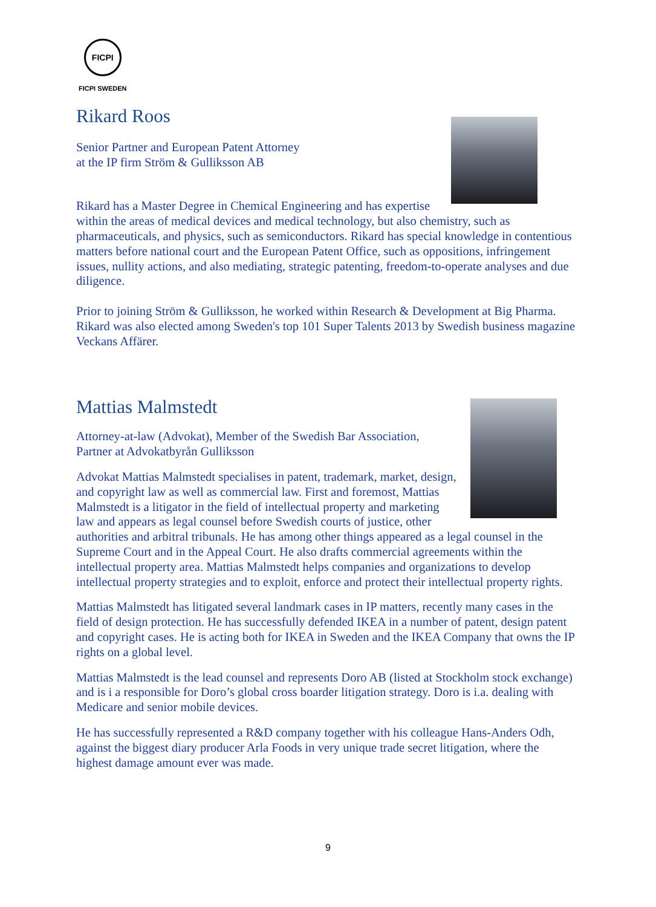FICPI
FICPI SWEDEN
Rikard Roos
Senior Partner and European Patent Attorney
at the IP firm Ström & Gulliksson AB
Rikard has a Master Degree in Chemical Engineering and has expertise within the areas of medical devices and medical technology, but also chemistry, such as pharmaceuticals, and physics, such as semiconductors. Rikard has special knowledge in contentious matters before national court and the European Patent Office, such as oppositions, infringement issues, nullity actions, and also mediating, strategic patenting, freedom-to-operate analyses and due diligence.
Prior to joining Ström & Gulliksson, he worked within Research & Development at Big Pharma. Rikard was also elected among Sweden's top 101 Super Talents 2013 by Swedish business magazine Veckans Affärer.
Mattias Malmstedt
Attorney-at-law (Advokat), Member of the Swedish Bar Association,
Partner at Advokatbyrån Gulliksson
Advokat Mattias Malmstedt specialises in patent, trademark, market, design, and copyright law as well as commercial law. First and foremost, Mattias Malmstedt is a litigator in the field of intellectual property and marketing law and appears as legal counsel before Swedish courts of justice, other authorities and arbitral tribunals. He has among other things appeared as a legal counsel in the Supreme Court and in the Appeal Court. He also drafts commercial agreements within the intellectual property area. Mattias Malmstedt helps companies and organizations to develop intellectual property strategies and to exploit, enforce and protect their intellectual property rights.
Mattias Malmstedt has litigated several landmark cases in IP matters, recently many cases in the field of design protection. He has successfully defended IKEA in a number of patent, design patent and copyright cases. He is acting both for IKEA in Sweden and the IKEA Company that owns the IP rights on a global level.
Mattias Malmstedt is the lead counsel and represents Doro AB (listed at Stockholm stock exchange) and is i a responsible for Doro’s global cross boarder litigation strategy. Doro is i.a. dealing with Medicare and senior mobile devices.
He has successfully represented a R&D company together with his colleague Hans-Anders Odh, against the biggest diary producer Arla Foods in very unique trade secret litigation, where the highest damage amount ever was made.
9